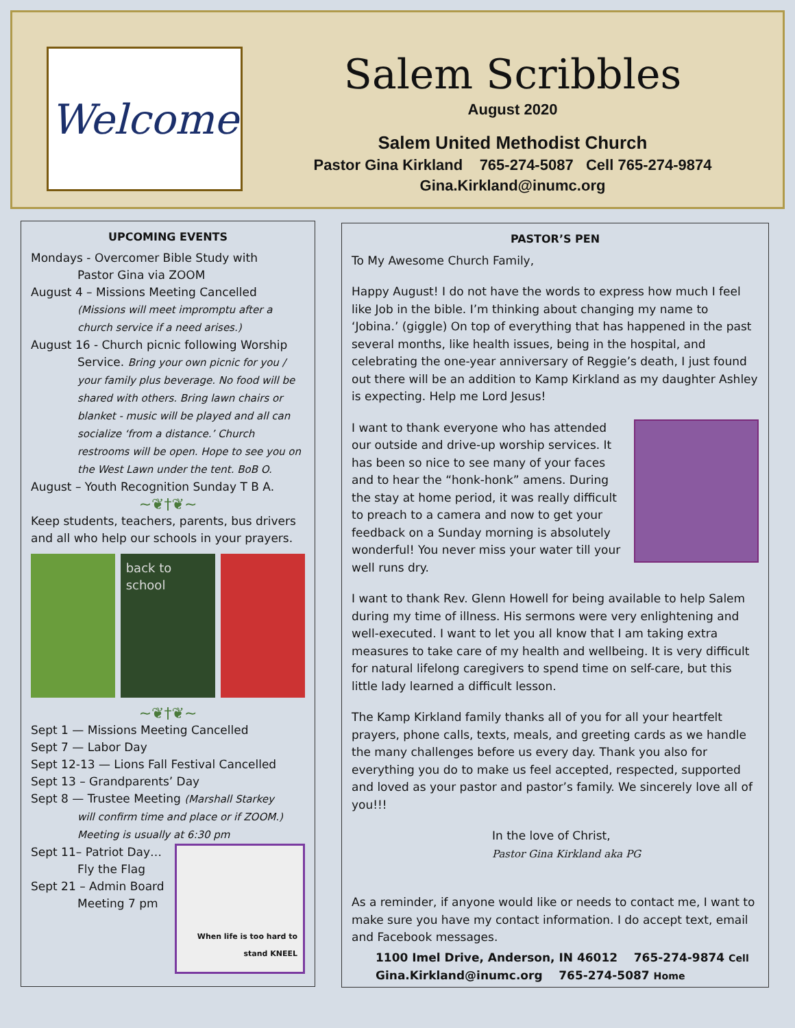Welcome
Salem Scribbles
August 2020
Salem United Methodist Church
Pastor Gina Kirkland 765-274-5087 Cell 765-274-9874
Gina.Kirkland@inumc.org
UPCOMING EVENTS
Mondays - Overcomer Bible Study with
Pastor Gina via ZOOM
August 4 – Missions Meeting Cancelled
(Missions will meet impromptu after a church service if a need arises.)
August 16 - Church picnic following Worship
Service. Bring your own picnic for you / your family plus beverage. No food will be shared with others. Bring lawn chairs or blanket - music will be played and all can socialize ‘from a distance.’ Church restrooms will be open. Hope to see you on the West Lawn under the tent. BoB O.
August – Youth Recognition Sunday T B A.
~❦†❦~
Keep students, teachers, parents, bus drivers and all who help our schools in your prayers.
back to school
~❦†❦~
Sept 1 — Missions Meeting Cancelled
Sept 7 — Labor Day
Sept 12-13 — Lions Fall Festival Cancelled
Sept 13 – Grandparents’ Day
Sept 8 — Trustee Meeting (Marshall Starkey
will confirm time and place or if ZOOM.) Meeting is usually at 6:30 pm
When life is too hard to stand KNEEL
Sept 11– Patriot Day…
Fly the Flag
Sept 21 – Admin Board
Meeting 7 pm
PASTOR’S PEN
To My Awesome Church Family,
Happy August! I do not have the words to express how much I feel like Job in the bible. I’m thinking about changing my name to ‘Jobina.’ (giggle) On top of everything that has happened in the past several months, like health issues, being in the hospital, and celebrating the one-year anniversary of Reggie’s death, I just found out there will be an addition to Kamp Kirkland as my daughter Ashley is expecting. Help me Lord Jesus!
I want to thank everyone who has attended our outside and drive-up worship services. It has been so nice to see many of your faces and to hear the “honk-honk” amens. During the stay at home period, it was really difficult to preach to a camera and now to get your feedback on a Sunday morning is absolutely wonderful! You never miss your water till your well runs dry.
I want to thank Rev. Glenn Howell for being available to help Salem during my time of illness. His sermons were very enlightening and well-executed. I want to let you all know that I am taking extra measures to take care of my health and wellbeing. It is very difficult for natural lifelong caregivers to spend time on self-care, but this little lady learned a difficult lesson.
The Kamp Kirkland family thanks all of you for all your heartfelt prayers, phone calls, texts, meals, and greeting cards as we handle the many challenges before us every day. Thank you also for everything you do to make us feel accepted, respected, supported and loved as your pastor and pastor’s family. We sincerely love all of you!!!
In the love of Christ,
Pastor Gina Kirkland aka PG
As a reminder, if anyone would like or needs to contact me, I want to make sure you have my contact information. I do accept text, email and Facebook messages.
1100 Imel Drive, Anderson, IN 46012 765-274-9874 Cell
Gina.Kirkland@inumc.org 765-274-5087 Home